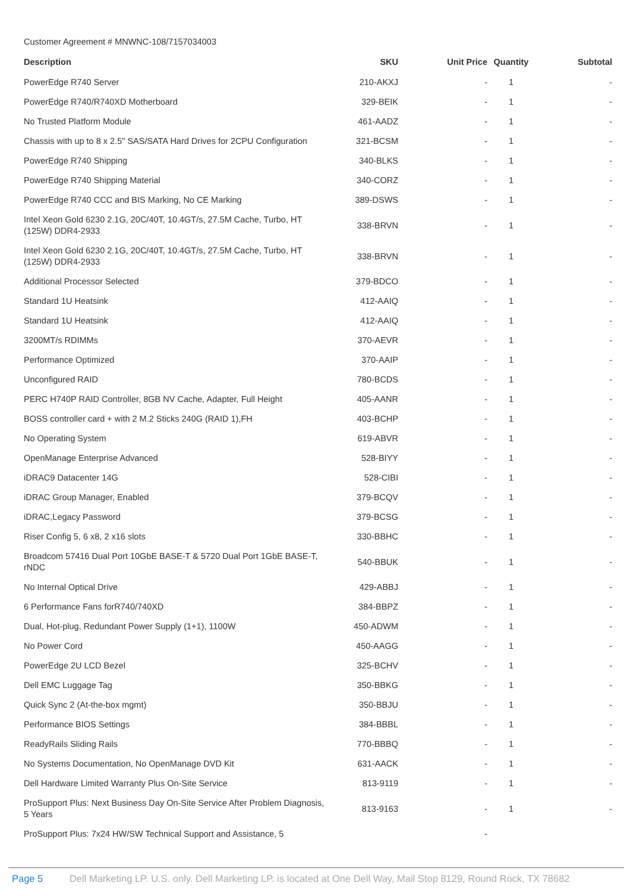Customer Agreement # MNWNC-108/7157034003
| Description | SKU | Unit Price | Quantity | Subtotal |
| --- | --- | --- | --- | --- |
| PowerEdge R740 Server | 210-AKXJ | - | 1 | - |
| PowerEdge R740/R740XD Motherboard | 329-BEIK | - | 1 | - |
| No Trusted Platform Module | 461-AADZ | - | 1 | - |
| Chassis with up to 8 x 2.5" SAS/SATA Hard Drives for 2CPU Configuration | 321-BCSM | - | 1 | - |
| PowerEdge R740 Shipping | 340-BLKS | - | 1 | - |
| PowerEdge R740 Shipping Material | 340-CORZ | - | 1 | - |
| PowerEdge R740 CCC and BIS Marking, No CE Marking | 389-DSWS | - | 1 | - |
| Intel Xeon Gold 6230 2.1G, 20C/40T, 10.4GT/s, 27.5M Cache, Turbo, HT (125W) DDR4-2933 | 338-BRVN | - | 1 | - |
| Intel Xeon Gold 6230 2.1G, 20C/40T, 10.4GT/s, 27.5M Cache, Turbo, HT (125W) DDR4-2933 | 338-BRVN | - | 1 | - |
| Additional Processor Selected | 379-BDCO | - | 1 | - |
| Standard 1U Heatsink | 412-AAIQ | - | 1 | - |
| Standard 1U Heatsink | 412-AAIQ | - | 1 | - |
| 3200MT/s RDIMMs | 370-AEVR | - | 1 | - |
| Performance Optimized | 370-AAIP | - | 1 | - |
| Unconfigured RAID | 780-BCDS | - | 1 | - |
| PERC H740P RAID Controller, 8GB NV Cache, Adapter, Full Height | 405-AANR | - | 1 | - |
| BOSS controller card + with 2 M.2 Sticks 240G (RAID 1),FH | 403-BCHP | - | 1 | - |
| No Operating System | 619-ABVR | - | 1 | - |
| OpenManage Enterprise Advanced | 528-BIYY | - | 1 | - |
| iDRAC9 Datacenter 14G | 528-CIBI | - | 1 | - |
| iDRAC Group Manager, Enabled | 379-BCQV | - | 1 | - |
| iDRAC,Legacy Password | 379-BCSG | - | 1 | - |
| Riser Config 5, 6 x8, 2 x16 slots | 330-BBHC | - | 1 | - |
| Broadcom 57416 Dual Port 10GbE BASE-T & 5720 Dual Port 1GbE BASE-T, rNDC | 540-BBUK | - | 1 | - |
| No Internal Optical Drive | 429-ABBJ | - | 1 | - |
| 6 Performance Fans forR740/740XD | 384-BBPZ | - | 1 | - |
| Dual, Hot-plug, Redundant Power Supply (1+1), 1100W | 450-ADWM | - | 1 | - |
| No Power Cord | 450-AAGG | - | 1 | - |
| PowerEdge 2U LCD Bezel | 325-BCHV | - | 1 | - |
| Dell EMC Luggage Tag | 350-BBKG | - | 1 | - |
| Quick Sync 2 (At-the-box mgmt) | 350-BBJU | - | 1 | - |
| Performance BIOS Settings | 384-BBBL | - | 1 | - |
| ReadyRails Sliding Rails | 770-BBBQ | - | 1 | - |
| No Systems Documentation, No OpenManage DVD Kit | 631-AACK | - | 1 | - |
| Dell Hardware Limited Warranty Plus On-Site Service | 813-9119 | - | 1 | - |
| ProSupport Plus: Next Business Day On-Site Service After Problem Diagnosis, 5 Years | 813-9163 | - | 1 | - |
| ProSupport Plus: 7x24 HW/SW Technical Support and Assistance, 5 | | - | | |
Page 5 Dell Marketing LP. U.S. only. Dell Marketing LP. is located at One Dell Way, Mail Stop 8129, Round Rock, TX 78682